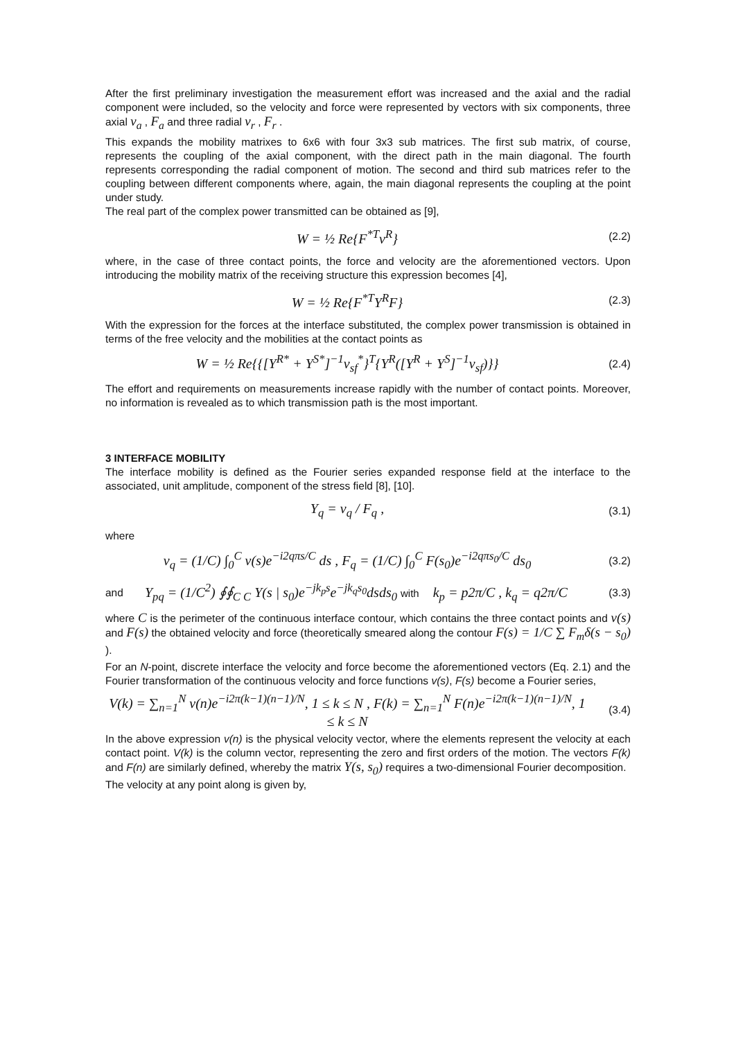After the first preliminary investigation the measurement effort was increased and the axial and the radial component were included, so the velocity and force were represented by vectors with six components, three axial v<sub>a</sub> , F<sub>a</sub> and three radial v<sub>r</sub> , F<sub>r</sub> .
This expands the mobility matrixes to 6x6 with four 3x3 sub matrices. The first sub matrix, of course, represents the coupling of the axial component, with the direct path in the main diagonal. The fourth represents corresponding the radial component of motion. The second and third sub matrices refer to the coupling between different components where, again, the main diagonal represents the coupling at the point under study.
The real part of the complex power transmitted can be obtained as [9],
W = ½ Re{F<sup>*T</sup>v<sup>R</sup>}
(2.2)
where, in the case of three contact points, the force and velocity are the aforementioned vectors. Upon introducing the mobility matrix of the receiving structure this expression becomes [4],
W = ½ Re{F<sup>*T</sup>Y<sup>R</sup>F}
(2.3)
With the expression for the forces at the interface substituted, the complex power transmission is obtained in terms of the free velocity and the mobilities at the contact points as
W = ½ Re{{[Y<sup>R*</sup> + Y<sup>S*</sup>]<sup>−1</sup>v<sub>sf</sub><sup>*</sup>}<sup>T</sup>{Y<sup>R</sup>([Y<sup>R</sup> + Y<sup>S</sup>]<sup>−1</sup>v<sub>sf</sub>)}}
(2.4)
The effort and requirements on measurements increase rapidly with the number of contact points. Moreover, no information is revealed as to which transmission path is the most important.
3 INTERFACE MOBILITY
The interface mobility is defined as the Fourier series expanded response field at the interface to the associated, unit amplitude, component of the stress field [8], [10].
Y<sub>q</sub> = v<sub>q</sub> / F<sub>q</sub> ,
(3.1)
where
v<sub>q</sub> = (1/C) ∫<sub>0</sub><sup>C</sup> v(s)e<sup>−i2qπs/C</sup> ds , F<sub>q</sub> = (1/C) ∫<sub>0</sub><sup>C</sup> F(s<sub>0</sub>)e<sup>−i2qπs<sub>0</sub>/C</sup> ds<sub>0</sub>
(3.2)
and
Y<sub>pq</sub> = (1/C<sup>2</sup>) ∮∮<sub>C C</sub> Y(s | s<sub>0</sub>)e<sup>−jk<sub>p</sub>s</sup>e<sup>−jk<sub>q</sub>s<sub>0</sub></sup>dsds<sub>0</sub> with k<sub>p</sub> = p2π/C , k<sub>q</sub> = q2π/C
(3.3)
where C is the perimeter of the continuous interface contour, which contains the three contact points and v(s) and F(s) the obtained velocity and force (theoretically smeared along the contour F(s) = 1/C ∑ F<sub>m</sub>δ(s − s<sub>0</sub>) ).
For an N-point, discrete interface the velocity and force become the aforementioned vectors (Eq. 2.1) and the Fourier transformation of the continuous velocity and force functions v(s), F(s) become a Fourier series,
V(k) = ∑<sub>n=1</sub><sup>N</sup> v(n)e<sup>−i2π(k−1)(n−1)/N</sup>, 1 ≤ k ≤ N , F(k) = ∑<sub>n=1</sub><sup>N</sup> F(n)e<sup>−i2π(k−1)(n−1)/N</sup>, 1 ≤ k ≤ N
(3.4)
In the above expression v(n) is the physical velocity vector, where the elements represent the velocity at each contact point. V(k) is the column vector, representing the zero and first orders of the motion. The vectors F(k) and F(n) are similarly defined, whereby the matrix Y(s, s<sub>0</sub>) requires a two-dimensional Fourier decomposition.
The velocity at any point along is given by,